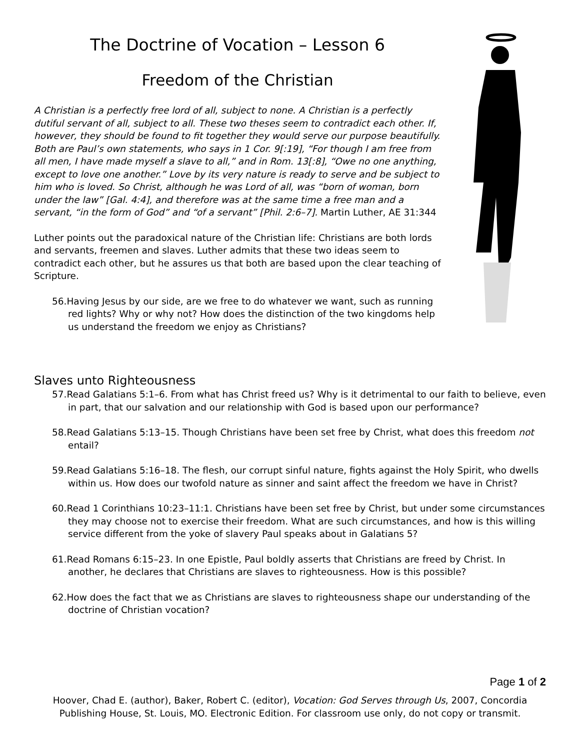The Doctrine of Vocation – Lesson 6
Freedom of the Christian
A Christian is a perfectly free lord of all, subject to none. A Christian is a perfectly dutiful servant of all, subject to all. These two theses seem to contradict each other. If, however, they should be found to fit together they would serve our purpose beautifully. Both are Paul’s own statements, who says in 1 Cor. 9[:19], “For though I am free from all men, I have made myself a slave to all,” and in Rom. 13[:8], “Owe no one anything, except to love one another.” Love by its very nature is ready to serve and be subject to him who is loved. So Christ, although he was Lord of all, was “born of woman, born under the law” [Gal. 4:4], and therefore was at the same time a free man and a servant, “in the form of God” and “of a servant” [Phil. 2:6–7]. Martin Luther, AE 31:344
Luther points out the paradoxical nature of the Christian life: Christians are both lords and servants, freemen and slaves. Luther admits that these two ideas seem to contradict each other, but he assures us that both are based upon the clear teaching of Scripture.
56.Having Jesus by our side, are we free to do whatever we want, such as running red lights? Why or why not? How does the distinction of the two kingdoms help us understand the freedom we enjoy as Christians?
Slaves unto Righteousness
57.Read Galatians 5:1–6. From what has Christ freed us? Why is it detrimental to our faith to believe, even in part, that our salvation and our relationship with God is based upon our performance?
58.Read Galatians 5:13–15. Though Christians have been set free by Christ, what does this freedom not entail?
59.Read Galatians 5:16–18. The flesh, our corrupt sinful nature, fights against the Holy Spirit, who dwells within us. How does our twofold nature as sinner and saint affect the freedom we have in Christ?
60.Read 1 Corinthians 10:23–11:1. Christians have been set free by Christ, but under some circumstances they may choose not to exercise their freedom. What are such circumstances, and how is this willing service different from the yoke of slavery Paul speaks about in Galatians 5?
61.Read Romans 6:15–23. In one Epistle, Paul boldly asserts that Christians are freed by Christ. In another, he declares that Christians are slaves to righteousness. How is this possible?
62.How does the fact that we as Christians are slaves to righteousness shape our understanding of the doctrine of Christian vocation?
Page 1 of 2
Hoover, Chad E. (author), Baker, Robert C. (editor), Vocation: God Serves through Us, 2007, Concordia Publishing House, St. Louis, MO. Electronic Edition. For classroom use only, do not copy or transmit.